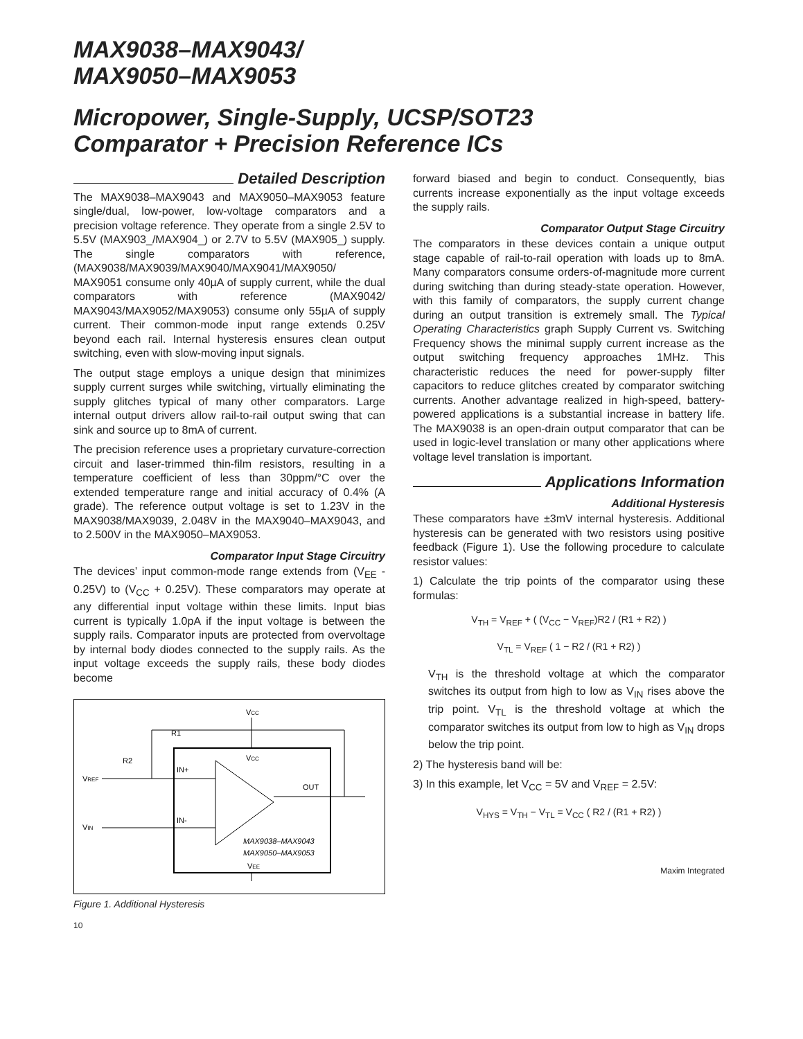MAX9038–MAX9043/
MAX9050–MAX9053
Micropower, Single-Supply, UCSP/SOT23
Comparator + Precision Reference ICs
Detailed Description
The MAX9038–MAX9043 and MAX9050–MAX9053 feature single/dual, low-power, low-voltage comparators and a precision voltage reference. They operate from a single 2.5V to 5.5V (MAX903_/MAX904_) or 2.7V to 5.5V (MAX905_) supply. The single comparators with reference, (MAX9038/MAX9039/MAX9040/MAX9041/MAX9050/ MAX9051 consume only 40µA of supply current, while the dual comparators with reference (MAX9042/ MAX9043/MAX9052/MAX9053) consume only 55µA of supply current. Their common-mode input range extends 0.25V beyond each rail. Internal hysteresis ensures clean output switching, even with slow-moving input signals.
The output stage employs a unique design that minimizes supply current surges while switching, virtually eliminating the supply glitches typical of many other comparators. Large internal output drivers allow rail-to-rail output swing that can sink and source up to 8mA of current.
The precision reference uses a proprietary curvature-correction circuit and laser-trimmed thin-film resistors, resulting in a temperature coefficient of less than 30ppm/°C over the extended temperature range and initial accuracy of 0.4% (A grade). The reference output voltage is set to 1.23V in the MAX9038/MAX9039, 2.048V in the MAX9040–MAX9043, and to 2.500V in the MAX9050–MAX9053.
Comparator Input Stage Circuitry
The devices’ input common-mode range extends from (V<sub>EE</sub> - 0.25V) to (V<sub>CC</sub> + 0.25V). These comparators may operate at any differential input voltage within these limits. Input bias current is typically 1.0pA if the input voltage is between the supply rails. Comparator inputs are protected from overvoltage by internal body diodes connected to the supply rails. As the input voltage exceeds the supply rails, these body diodes become
VCC
VCC
IN+
IN-
OUT
VREF
VIN
R1
R2
MAX9038–MAX9043
MAX9050–MAX9053
VEE
Figure 1. Additional Hysteresis
10
forward biased and begin to conduct. Consequently, bias currents increase exponentially as the input voltage exceeds the supply rails.
Comparator Output Stage Circuitry
The comparators in these devices contain a unique output stage capable of rail-to-rail operation with loads up to 8mA. Many comparators consume orders-of-magnitude more current during switching than during steady-state operation. However, with this family of comparators, the supply current change during an output transition is extremely small. The Typical Operating Characteristics graph Supply Current vs. Switching Frequency shows the minimal supply current increase as the output switching frequency approaches 1MHz. This characteristic reduces the need for power-supply filter capacitors to reduce glitches created by comparator switching currents. Another advantage realized in high-speed, battery-powered applications is a substantial increase in battery life. The MAX9038 is an open-drain output comparator that can be used in logic-level translation or many other applications where voltage level translation is important.
Applications Information
Additional Hysteresis
These comparators have ±3mV internal hysteresis. Additional hysteresis can be generated with two resistors using positive feedback (Figure 1). Use the following procedure to calculate resistor values:
1) Calculate the trip points of the comparator using these formulas:
V<sub>TH</sub> = V<sub>REF</sub> + ( (V<sub>CC</sub> − V<sub>REF</sub>)R2 / (R1 + R2) )
V<sub>TL</sub> = V<sub>REF</sub> ( 1 − R2 / (R1 + R2) )
V<sub>TH</sub> is the threshold voltage at which the comparator switches its output from high to low as V<sub>IN</sub> rises above the trip point. V<sub>TL</sub> is the threshold voltage at which the comparator switches its output from low to high as V<sub>IN</sub> drops below the trip point.
2) The hysteresis band will be:
3) In this example, let V<sub>CC</sub> = 5V and V<sub>REF</sub> = 2.5V:
V<sub>HYS</sub> = V<sub>TH</sub> − V<sub>TL</sub> = V<sub>CC</sub> ( R2 / (R1 + R2) )
Maxim Integrated